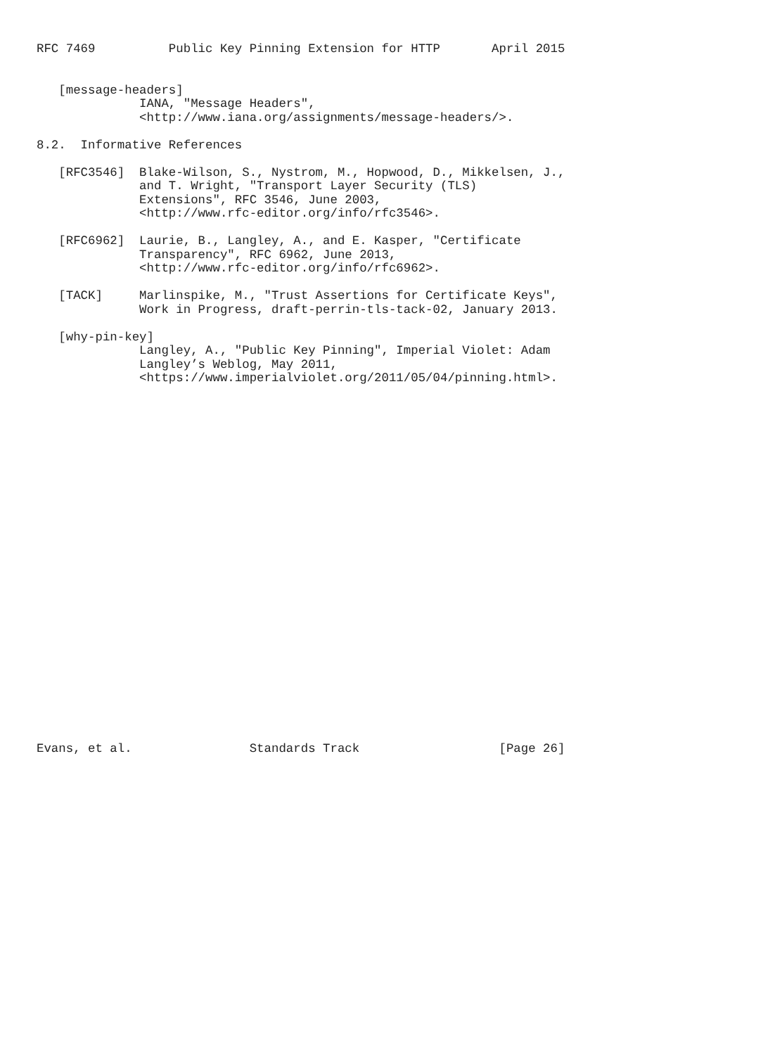RFC 7469          Public Key Pinning Extension for HTTP       April 2015


   [message-headers]
              IANA, "Message Headers",
              <http://www.iana.org/assignments/message-headers/>.

8.2.  Informative References

   [RFC3546]  Blake-Wilson, S., Nystrom, M., Hopwood, D., Mikkelsen, J.,
              and T. Wright, "Transport Layer Security (TLS)
              Extensions", RFC 3546, June 2003,
              <http://www.rfc-editor.org/info/rfc3546>.

   [RFC6962]  Laurie, B., Langley, A., and E. Kasper, "Certificate
              Transparency", RFC 6962, June 2013,
              <http://www.rfc-editor.org/info/rfc6962>.

   [TACK]     Marlinspike, M., "Trust Assertions for Certificate Keys",
              Work in Progress, draft-perrin-tls-tack-02, January 2013.

   [why-pin-key]
              Langley, A., "Public Key Pinning", Imperial Violet: Adam
              Langley’s Weblog, May 2011,
              <https://www.imperialviolet.org/2011/05/04/pinning.html>.


























Evans, et al.                Standards Track                   [Page 26]